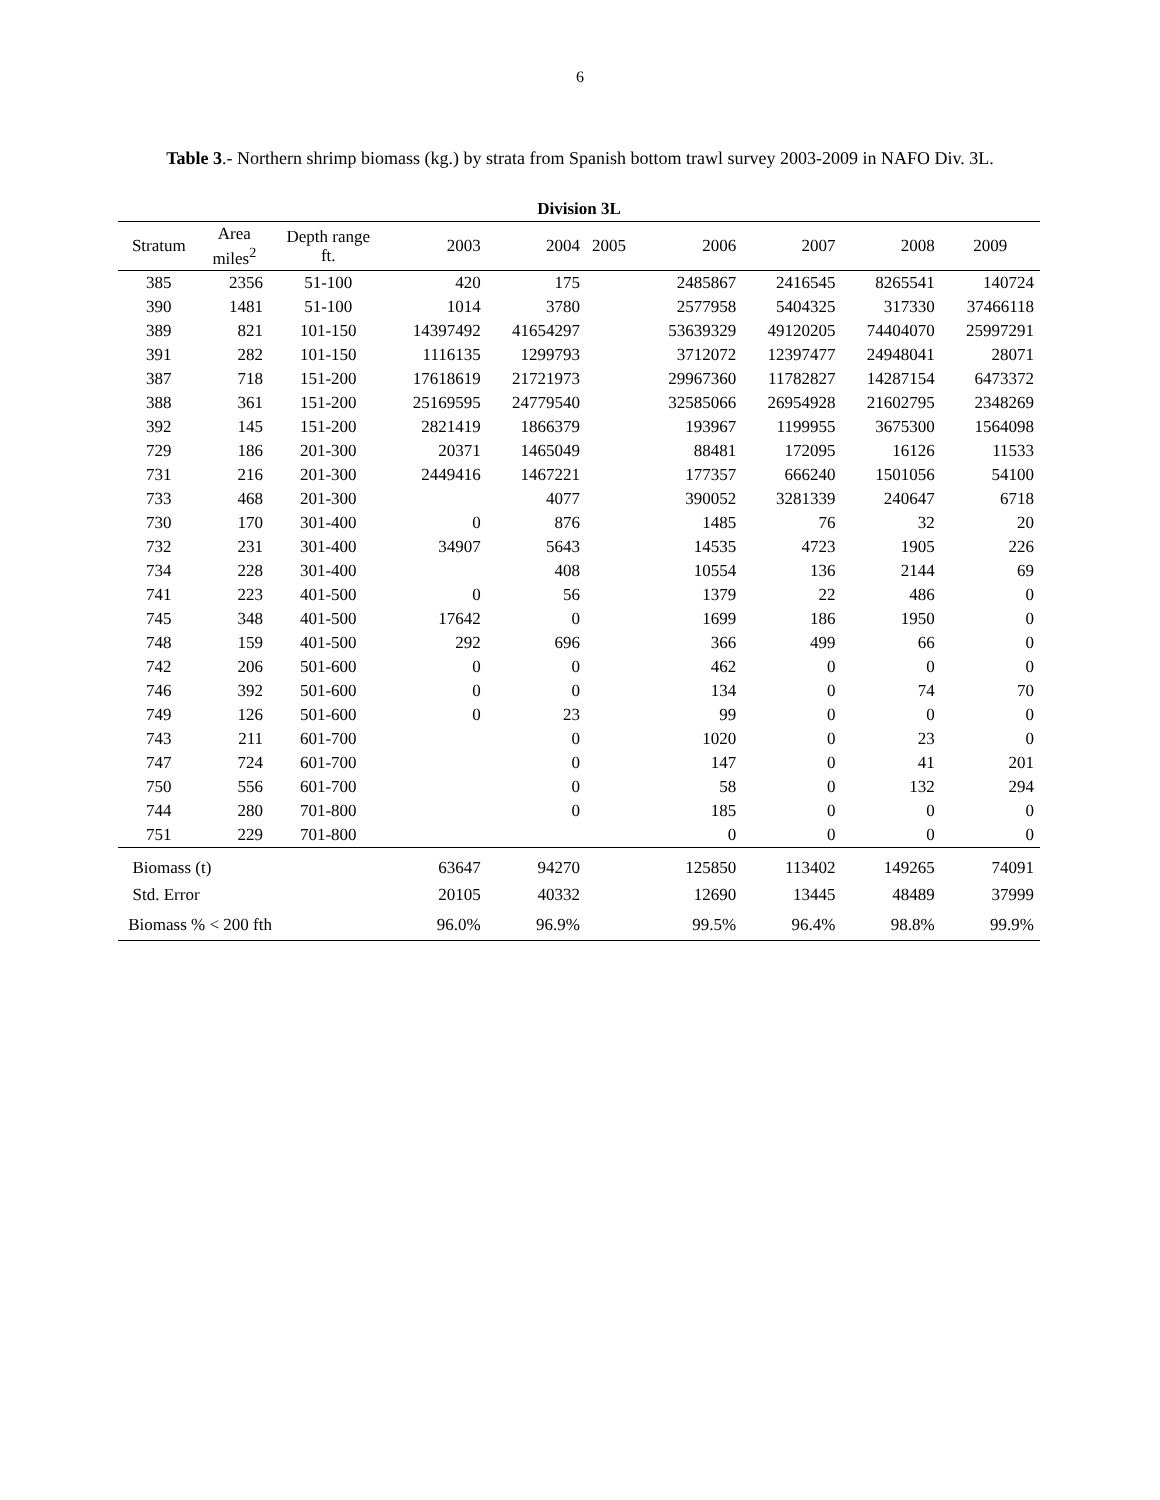6
Table 3.- Northern shrimp biomass (kg.) by strata from Spanish bottom trawl survey 2003-2009 in NAFO Div. 3L.
| Division 3L | | | | | | | | | |
| --- | --- | --- | --- | --- | --- | --- | --- | --- | --- |
| Stratum | Area miles<sup>2</sup> | Depth range ft. | 2003 | 2004 | 2005 | 2006 | 2007 | 2008 | 2009 |
| 385 | 2356 | 51-100 | 420 | 175 | | 2485867 | 2416545 | 8265541 | 140724 |
| 390 | 1481 | 51-100 | 1014 | 3780 | | 2577958 | 5404325 | 317330 | 37466118 |
| 389 | 821 | 101-150 | 14397492 | 41654297 | | 53639329 | 49120205 | 74404070 | 25997291 |
| 391 | 282 | 101-150 | 1116135 | 1299793 | | 3712072 | 12397477 | 24948041 | 28071 |
| 387 | 718 | 151-200 | 17618619 | 21721973 | | 29967360 | 11782827 | 14287154 | 6473372 |
| 388 | 361 | 151-200 | 25169595 | 24779540 | | 32585066 | 26954928 | 21602795 | 2348269 |
| 392 | 145 | 151-200 | 2821419 | 1866379 | | 193967 | 1199955 | 3675300 | 1564098 |
| 729 | 186 | 201-300 | 20371 | 1465049 | | 88481 | 172095 | 16126 | 11533 |
| 731 | 216 | 201-300 | 2449416 | 1467221 | | 177357 | 666240 | 1501056 | 54100 |
| 733 | 468 | 201-300 | | 4077 | | 390052 | 3281339 | 240647 | 6718 |
| 730 | 170 | 301-400 | 0 | 876 | | 1485 | 76 | 32 | 20 |
| 732 | 231 | 301-400 | 34907 | 5643 | | 14535 | 4723 | 1905 | 226 |
| 734 | 228 | 301-400 | | 408 | | 10554 | 136 | 2144 | 69 |
| 741 | 223 | 401-500 | 0 | 56 | | 1379 | 22 | 486 | 0 |
| 745 | 348 | 401-500 | 17642 | 0 | | 1699 | 186 | 1950 | 0 |
| 748 | 159 | 401-500 | 292 | 696 | | 366 | 499 | 66 | 0 |
| 742 | 206 | 501-600 | 0 | 0 | | 462 | 0 | 0 | 0 |
| 746 | 392 | 501-600 | 0 | 0 | | 134 | 0 | 74 | 70 |
| 749 | 126 | 501-600 | 0 | 23 | | 99 | 0 | 0 | 0 |
| 743 | 211 | 601-700 | | 0 | | 1020 | 0 | 23 | 0 |
| 747 | 724 | 601-700 | | 0 | | 147 | 0 | 41 | 201 |
| 750 | 556 | 601-700 | | 0 | | 58 | 0 | 132 | 294 |
| 744 | 280 | 701-800 | | 0 | | 185 | 0 | 0 | 0 |
| 751 | 229 | 701-800 | | | | 0 | 0 | 0 | 0 |
| Biomass (t) | | | 63647 | 94270 | | 125850 | 113402 | 149265 | 74091 |
| Std. Error | | | 20105 | 40332 | | 12690 | 13445 | 48489 | 37999 |
| Biomass % < 200 fth | | | 96.0% | 96.9% | | 99.5% | 96.4% | 98.8% | 99.9% |